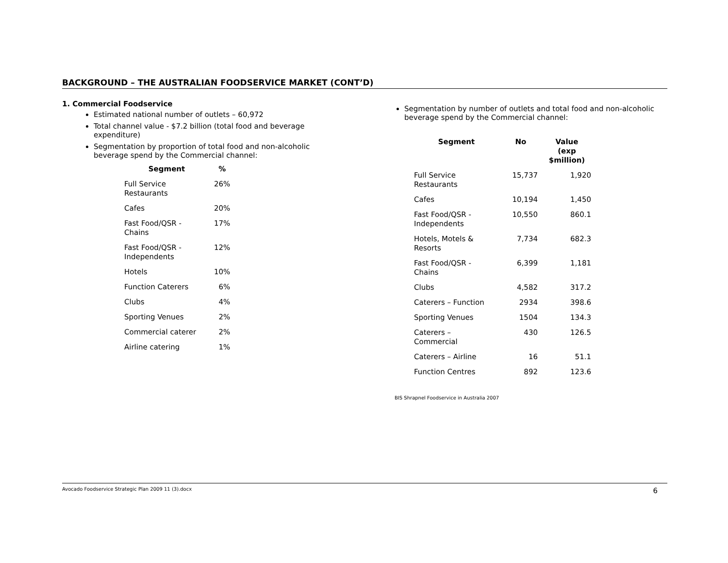BACKGROUND – THE AUSTRALIAN FOODSERVICE MARKET (CONT’D)
1. Commercial Foodservice
Estimated national number of outlets – 60,972
Total channel value - $7.2 billion (total food and beverage expenditure)
Segmentation by proportion of total food and non-alcoholic beverage spend by the Commercial channel:
| Segment | % |
| --- | --- |
| Full Service Restaurants | 26% |
| Cafes | 20% |
| Fast Food/QSR - Chains | 17% |
| Fast Food/QSR - Independents | 12% |
| Hotels | 10% |
| Function Caterers | 6% |
| Clubs | 4% |
| Sporting Venues | 2% |
| Commercial caterer | 2% |
| Airline catering | 1% |
Segmentation by number of outlets and total food and non-alcoholic beverage spend by the Commercial channel:
| Segment | No | Value (exp $million) |
| --- | --- | --- |
| Full Service Restaurants | 15,737 | 1,920 |
| Cafes | 10,194 | 1,450 |
| Fast Food/QSR - Independents | 10,550 | 860.1 |
| Hotels, Motels & Resorts | 7,734 | 682.3 |
| Fast Food/QSR - Chains | 6,399 | 1,181 |
| Clubs | 4,582 | 317.2 |
| Caterers – Function | 2934 | 398.6 |
| Sporting Venues | 1504 | 134.3 |
| Caterers – Commercial | 430 | 126.5 |
| Caterers – Airline | 16 | 51.1 |
| Function Centres | 892 | 123.6 |
BIS Shrapnel Foodservice in Australia 2007
Avocado Foodservice Strategic Plan 2009 11 (3).docx 6